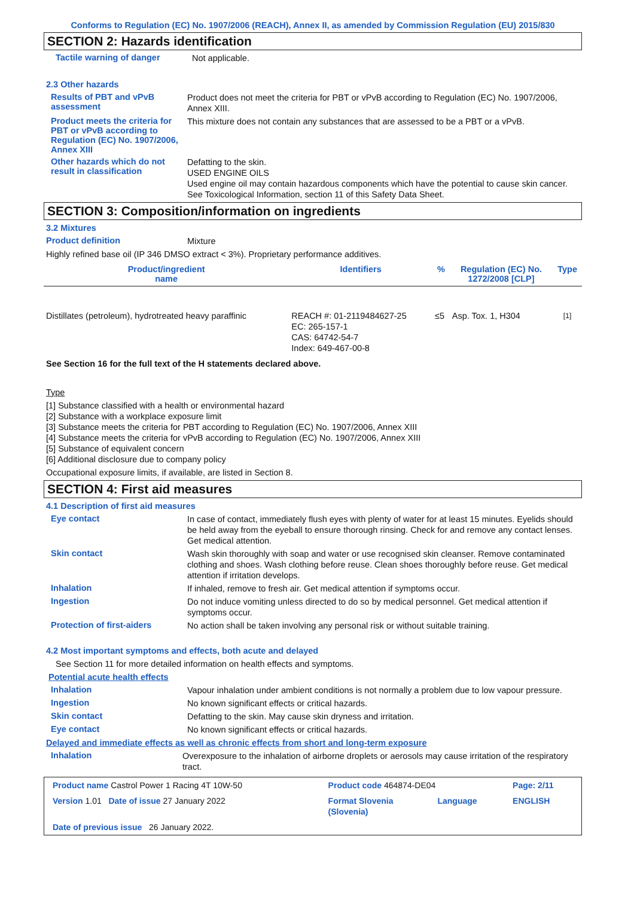Conforms to Regulation (EC) No. 1907/2006 (REACH), Annex II, as amended by Commission Regulation (EU) 2015/830
SECTION 2: Hazards identification
Tactile warning of danger
Not applicable.
2.3 Other hazards
Results of PBT and vPvB assessment
Product does not meet the criteria for PBT or vPvB according to Regulation (EC) No. 1907/2006, Annex XIII.
Product meets the criteria for PBT or vPvB according to Regulation (EC) No. 1907/2006, Annex XIII
This mixture does not contain any substances that are assessed to be a PBT or a vPvB.
Other hazards which do not result in classification
Defatting to the skin.
USED ENGINE OILS
Used engine oil may contain hazardous components which have the potential to cause skin cancer.
See Toxicological Information, section 11 of this Safety Data Sheet.
SECTION 3: Composition/information on ingredients
3.2 Mixtures
Product definition
Mixture
Highly refined base oil (IP 346 DMSO extract < 3%). Proprietary performance additives.
| Product/ingredient name | Identifiers | % | Regulation (EC) No. 1272/2008 [CLP] | Type |
| --- | --- | --- | --- | --- |
| Distillates (petroleum), hydrotreated heavy paraffinic | REACH #: 01-2119484627-25 EC: 265-157-1 CAS: 64742-54-7 Index: 649-467-00-8 | ≤5 | Asp. Tox. 1, H304 | <sup>[1]</sup> |
See Section 16 for the full text of the H statements declared above.
Type
[1] Substance classified with a health or environmental hazard
[2] Substance with a workplace exposure limit
[3] Substance meets the criteria for PBT according to Regulation (EC) No. 1907/2006, Annex XIII
[4] Substance meets the criteria for vPvB according to Regulation (EC) No. 1907/2006, Annex XIII
[5] Substance of equivalent concern
[6] Additional disclosure due to company policy
Occupational exposure limits, if available, are listed in Section 8.
SECTION 4: First aid measures
4.1 Description of first aid measures
Eye contact
In case of contact, immediately flush eyes with plenty of water for at least 15 minutes. Eyelids should be held away from the eyeball to ensure thorough rinsing. Check for and remove any contact lenses. Get medical attention.
Skin contact
Wash skin thoroughly with soap and water or use recognised skin cleanser. Remove contaminated clothing and shoes. Wash clothing before reuse. Clean shoes thoroughly before reuse. Get medical attention if irritation develops.
Inhalation
If inhaled, remove to fresh air. Get medical attention if symptoms occur.
Ingestion
Do not induce vomiting unless directed to do so by medical personnel. Get medical attention if symptoms occur.
Protection of first-aiders
No action shall be taken involving any personal risk or without suitable training.
4.2 Most important symptoms and effects, both acute and delayed
See Section 11 for more detailed information on health effects and symptoms.
Potential acute health effects
Inhalation
Vapour inhalation under ambient conditions is not normally a problem due to low vapour pressure.
Ingestion
No known significant effects or critical hazards.
Skin contact
Defatting to the skin. May cause skin dryness and irritation.
Eye contact
No known significant effects or critical hazards.
Delayed and immediate effects as well as chronic effects from short and long-term exposure
Inhalation
Overexposure to the inhalation of airborne droplets or aerosols may cause irritation of the respiratory tract.
| Product name Castrol Power 1 Racing 4T 10W-50 | Product code 464874-DE04 | | Page: 2/11 |
| Version 1.01 Date of issue 27 January 2022 | Format Slovenia (Slovenia) | Language | ENGLISH |
| Date of previous issue 26 January 2022. | | | |